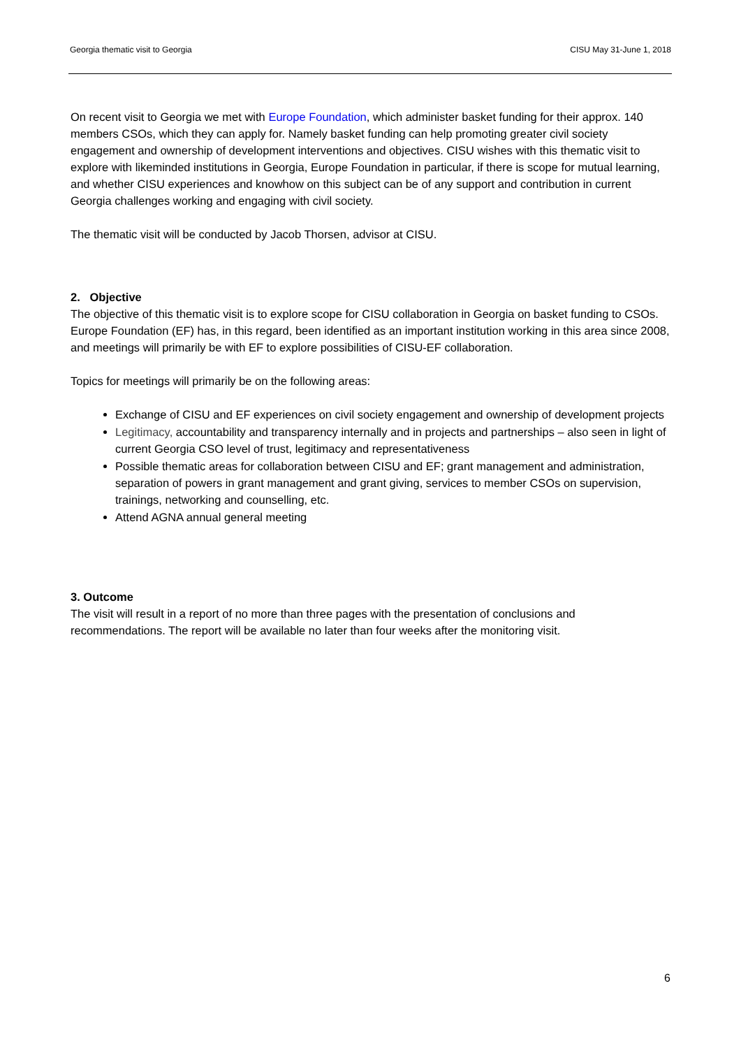Georgia thematic visit to Georgia CISU May 31-June 1, 2018
On recent visit to Georgia we met with Europe Foundation, which administer basket funding for their approx. 140 members CSOs, which they can apply for. Namely basket funding can help promoting greater civil society engagement and ownership of development interventions and objectives. CISU wishes with this thematic visit to explore with likeminded institutions in Georgia, Europe Foundation in particular, if there is scope for mutual learning, and whether CISU experiences and knowhow on this subject can be of any support and contribution in current Georgia challenges working and engaging with civil society.
The thematic visit will be conducted by Jacob Thorsen, advisor at CISU.
2. Objective
The objective of this thematic visit is to explore scope for CISU collaboration in Georgia on basket funding to CSOs. Europe Foundation (EF) has, in this regard, been identified as an important institution working in this area since 2008, and meetings will primarily be with EF to explore possibilities of CISU-EF collaboration.
Topics for meetings will primarily be on the following areas:
Exchange of CISU and EF experiences on civil society engagement and ownership of development projects
Legitimacy, accountability and transparency internally and in projects and partnerships – also seen in light of current Georgia CSO level of trust, legitimacy and representativeness
Possible thematic areas for collaboration between CISU and EF; grant management and administration, separation of powers in grant management and grant giving, services to member CSOs on supervision, trainings, networking and counselling, etc.
Attend AGNA annual general meeting
3. Outcome
The visit will result in a report of no more than three pages with the presentation of conclusions and recommendations. The report will be available no later than four weeks after the monitoring visit.
6